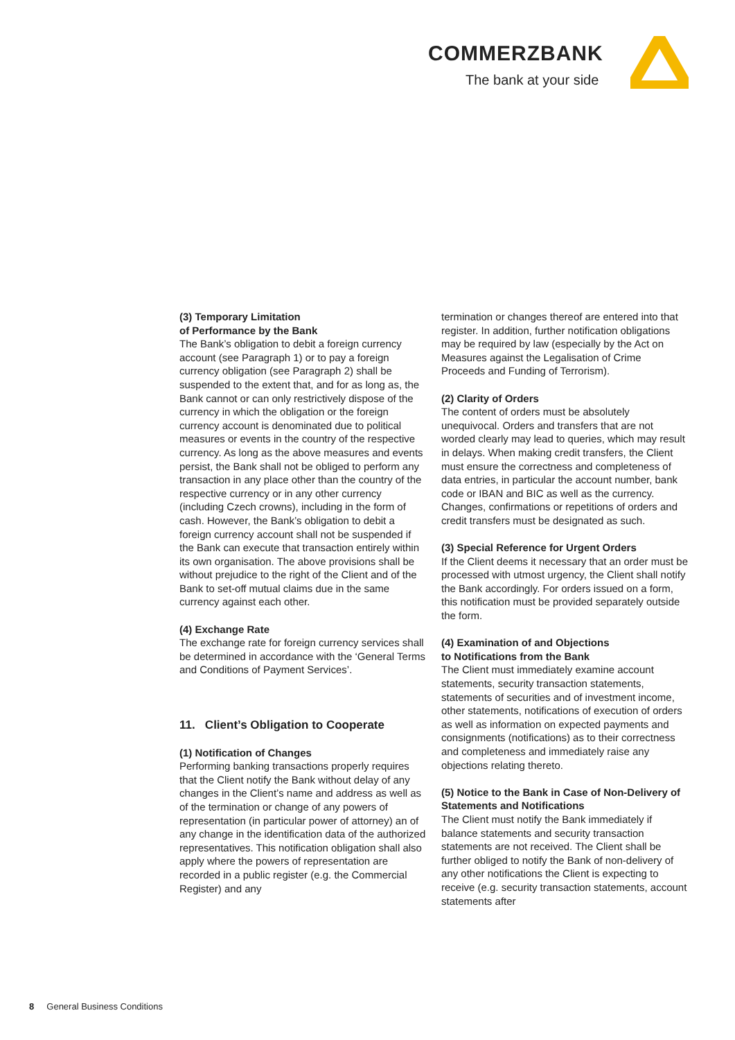COMMERZBANK
The bank at your side
(3) Temporary Limitation
of Performance by the Bank
The Bank’s obligation to debit a foreign currency account (see Paragraph 1) or to pay a foreign currency obligation (see Paragraph 2) shall be suspended to the extent that, and for as long as, the Bank cannot or can only restrictively dispose of the currency in which the obligation or the foreign currency account is denominated due to political measures or events in the country of the respective currency. As long as the above measures and events persist, the Bank shall not be obliged to perform any transaction in any place other than the country of the respective currency or in any other currency (including Czech crowns), including in the form of cash. However, the Bank’s obligation to debit a foreign currency account shall not be suspended if the Bank can execute that transaction entirely within its own organisation. The above provisions shall be without prejudice to the right of the Client and of the Bank to set-off mutual claims due in the same currency against each other.
(4) Exchange Rate
The exchange rate for foreign currency services shall be determined in accordance with the ‘General Terms and Conditions of Payment Services’.
11. Client’s Obligation to Cooperate
(1) Notification of Changes
Performing banking transactions properly requires that the Client notify the Bank without delay of any changes in the Client’s name and address as well as of the termination or change of any powers of representation (in particular power of attorney) an of any change in the identification data of the authorized representatives. This notification obligation shall also apply where the powers of representation are recorded in a public register (e.g. the Commercial Register) and any
termination or changes thereof are entered into that register. In addition, further notification obligations may be required by law (especially by the Act on Measures against the Legalisation of Crime Proceeds and Funding of Terrorism).
(2) Clarity of Orders
The content of orders must be absolutely unequivocal. Orders and transfers that are not worded clearly may lead to queries, which may result in delays. When making credit transfers, the Client must ensure the correctness and completeness of data entries, in particular the account number, bank code or IBAN and BIC as well as the currency. Changes, confirmations or repetitions of orders and credit transfers must be designated as such.
(3) Special Reference for Urgent Orders
If the Client deems it necessary that an order must be processed with utmost urgency, the Client shall notify the Bank accordingly. For orders issued on a form, this notification must be provided separately outside the form.
(4) Examination of and Objections
to Notifications from the Bank
The Client must immediately examine account statements, security transaction statements, statements of securities and of investment income, other statements, notifications of execution of orders as well as information on expected payments and consignments (notifications) as to their correctness and completeness and immediately raise any objections relating thereto.
(5) Notice to the Bank in Case of Non-Delivery of Statements and Notifications
The Client must notify the Bank immediately if balance statements and security transaction statements are not received. The Client shall be further obliged to notify the Bank of non-delivery of any other notifications the Client is expecting to receive (e.g. security transaction statements, account statements after
8 General Business Conditions